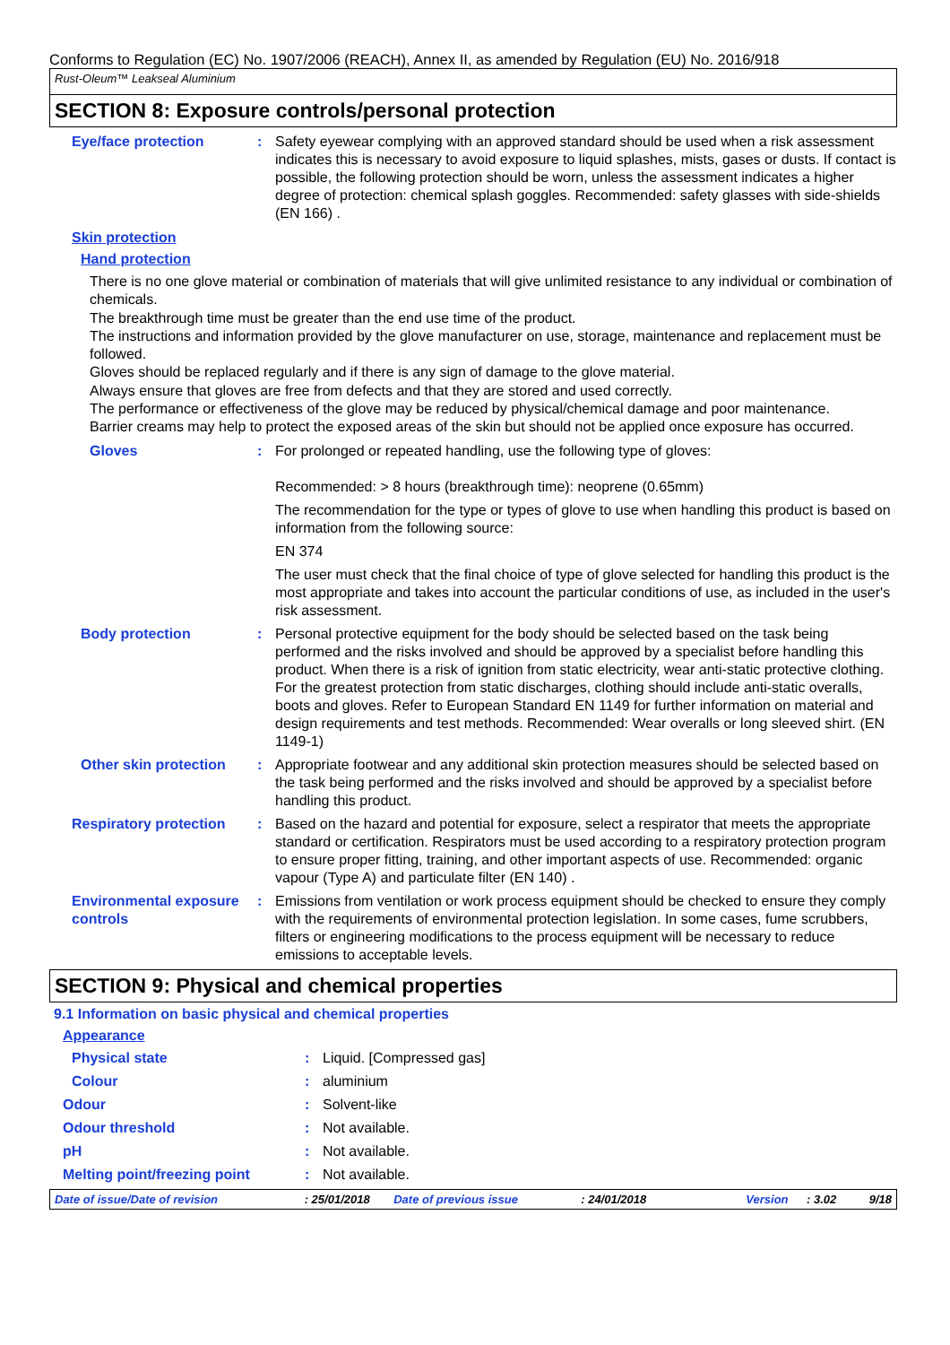Conforms to Regulation (EC) No. 1907/2006 (REACH), Annex II, as amended by Regulation (EU) No. 2016/918
Rust-Oleum™ Leakseal Aluminium
SECTION 8: Exposure controls/personal protection
Eye/face protection : Safety eyewear complying with an approved standard should be used when a risk assessment indicates this is necessary to avoid exposure to liquid splashes, mists, gases or dusts. If contact is possible, the following protection should be worn, unless the assessment indicates a higher degree of protection: chemical splash goggles. Recommended: safety glasses with side-shields (EN 166) .
Skin protection
Hand protection
There is no one glove material or combination of materials that will give unlimited resistance to any individual or combination of chemicals.
The breakthrough time must be greater than the end use time of the product.
The instructions and information provided by the glove manufacturer on use, storage, maintenance and replacement must be followed.
Gloves should be replaced regularly and if there is any sign of damage to the glove material.
Always ensure that gloves are free from defects and that they are stored and used correctly.
The performance or effectiveness of the glove may be reduced by physical/chemical damage and poor maintenance.
Barrier creams may help to protect the exposed areas of the skin but should not be applied once exposure has occurred.
Gloves : For prolonged or repeated handling, use the following type of gloves:
Recommended: > 8 hours (breakthrough time): neoprene (0.65mm)
The recommendation for the type or types of glove to use when handling this product is based on information from the following source:
EN 374
The user must check that the final choice of type of glove selected for handling this product is the most appropriate and takes into account the particular conditions of use, as included in the user's risk assessment.
Body protection : Personal protective equipment for the body should be selected based on the task being performed and the risks involved and should be approved by a specialist before handling this product. When there is a risk of ignition from static electricity, wear anti-static protective clothing. For the greatest protection from static discharges, clothing should include anti-static overalls, boots and gloves. Refer to European Standard EN 1149 for further information on material and design requirements and test methods. Recommended: Wear overalls or long sleeved shirt. (EN 1149-1)
Other skin protection : Appropriate footwear and any additional skin protection measures should be selected based on the task being performed and the risks involved and should be approved by a specialist before handling this product.
Respiratory protection : Based on the hazard and potential for exposure, select a respirator that meets the appropriate standard or certification. Respirators must be used according to a respiratory protection program to ensure proper fitting, training, and other important aspects of use. Recommended: organic vapour (Type A) and particulate filter (EN 140) .
Environmental exposure controls
: Emissions from ventilation or work process equipment should be checked to ensure they comply with the requirements of environmental protection legislation. In some cases, fume scrubbers, filters or engineering modifications to the process equipment will be necessary to reduce emissions to acceptable levels.
SECTION 9: Physical and chemical properties
9.1 Information on basic physical and chemical properties
Appearance
Physical state : Liquid. [Compressed gas]
Colour : aluminium
Odour : Solvent-like
Odour threshold : Not available.
pH : Not available.
Melting point/freezing point : Not available.
Date of issue/Date of revision: 25/01/2018 Date of previous issue: 24/01/2018 Version: 3.02 9/18